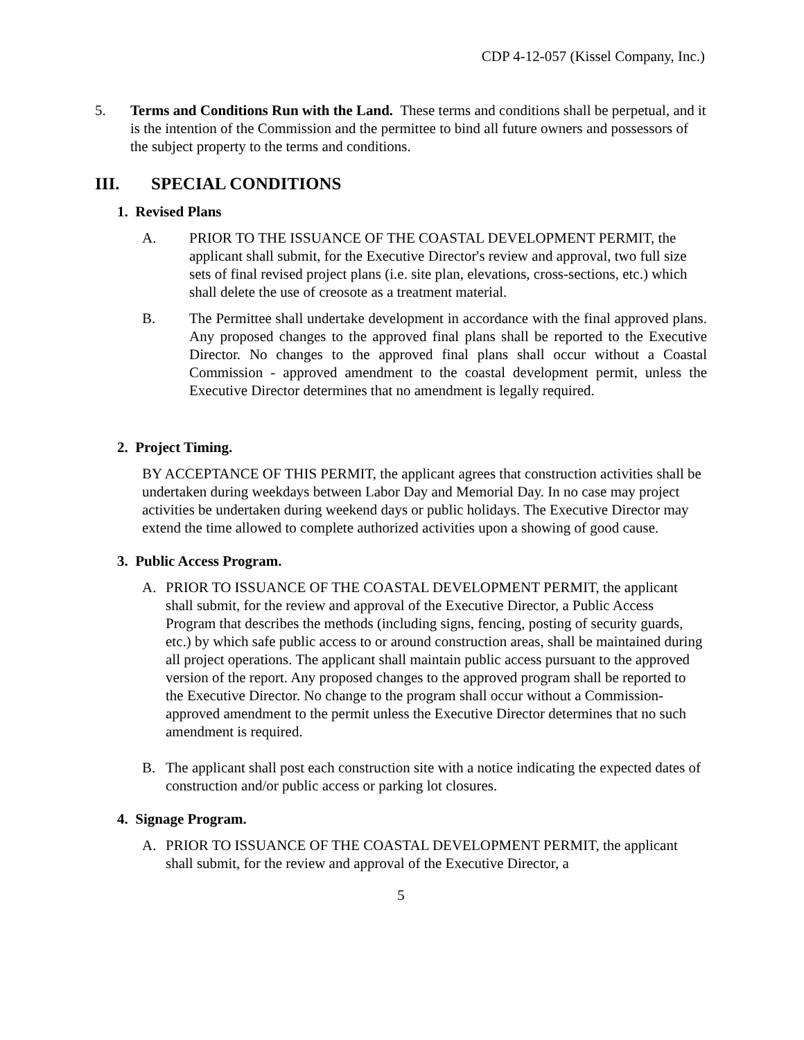CDP 4-12-057 (Kissel Company, Inc.)
5. Terms and Conditions Run with the Land. These terms and conditions shall be perpetual, and it is the intention of the Commission and the permittee to bind all future owners and possessors of the subject property to the terms and conditions.
III. SPECIAL CONDITIONS
1. Revised Plans
A. PRIOR TO THE ISSUANCE OF THE COASTAL DEVELOPMENT PERMIT, the applicant shall submit, for the Executive Director's review and approval, two full size sets of final revised project plans (i.e. site plan, elevations, cross-sections, etc.) which shall delete the use of creosote as a treatment material.
B. The Permittee shall undertake development in accordance with the final approved plans. Any proposed changes to the approved final plans shall be reported to the Executive Director. No changes to the approved final plans shall occur without a Coastal Commission - approved amendment to the coastal development permit, unless the Executive Director determines that no amendment is legally required.
2. Project Timing.
BY ACCEPTANCE OF THIS PERMIT, the applicant agrees that construction activities shall be undertaken during weekdays between Labor Day and Memorial Day. In no case may project activities be undertaken during weekend days or public holidays. The Executive Director may extend the time allowed to complete authorized activities upon a showing of good cause.
3. Public Access Program.
A. PRIOR TO ISSUANCE OF THE COASTAL DEVELOPMENT PERMIT, the applicant shall submit, for the review and approval of the Executive Director, a Public Access Program that describes the methods (including signs, fencing, posting of security guards, etc.) by which safe public access to or around construction areas, shall be maintained during all project operations. The applicant shall maintain public access pursuant to the approved version of the report. Any proposed changes to the approved program shall be reported to the Executive Director. No change to the program shall occur without a Commission-approved amendment to the permit unless the Executive Director determines that no such amendment is required.
B. The applicant shall post each construction site with a notice indicating the expected dates of construction and/or public access or parking lot closures.
4. Signage Program.
A. PRIOR TO ISSUANCE OF THE COASTAL DEVELOPMENT PERMIT, the applicant shall submit, for the review and approval of the Executive Director, a
5